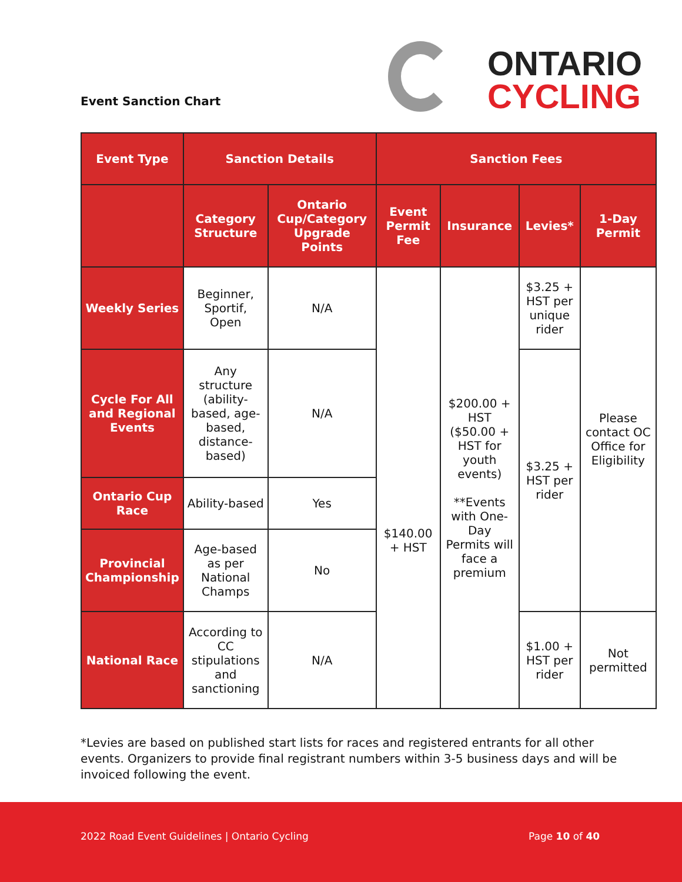ONTARIO
CYCLING
Event Sanction Chart
| Event Type | Sanction Details | | Sanction Fees | | | |
| --- | --- | --- | --- | --- | --- | --- |
| | Category Structure | Ontario Cup/Category Upgrade Points | Event Permit Fee | Insurance | Levies* | 1-Day Permit |
| Weekly Series | Beginner, Sportif, Open | N/A | $140.00 + HST | $200.00 + HST ($50.00 + HST for youth events) **Events with One-Day Permits will face a premium | $3.25 + HST per unique rider | Please contact OC Office for Eligibility |
| Cycle For All and Regional Events | Any structure (ability-based, age-based, distance-based) | N/A | | | $3.25 + HST per rider | |
| Ontario Cup Race | Ability-based | Yes | | | | |
| Provincial Championship | Age-based as per National Champs | No | | | | |
| National Race | According to CC stipulations and sanctioning | N/A | | | $1.00 + HST per rider | Not permitted |
*Levies are based on published start lists for races and registered entrants for all other events. Organizers to provide final registrant numbers within 3-5 business days and will be invoiced following the event.
2022 Road Event Guidelines | Ontario Cycling Page 10 of 40